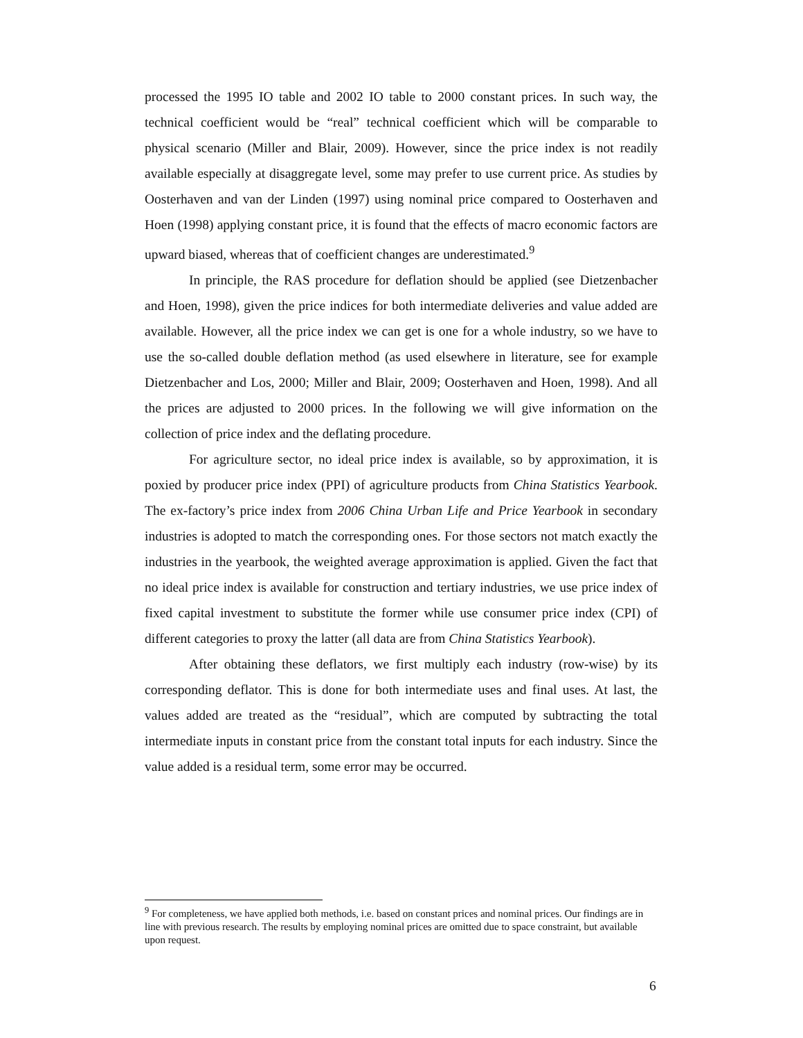processed the 1995 IO table and 2002 IO table to 2000 constant prices. In such way, the technical coefficient would be “real” technical coefficient which will be comparable to physical scenario (Miller and Blair, 2009). However, since the price index is not readily available especially at disaggregate level, some may prefer to use current price. As studies by Oosterhaven and van der Linden (1997) using nominal price compared to Oosterhaven and Hoen (1998) applying constant price, it is found that the effects of macro economic factors are upward biased, whereas that of coefficient changes are underestimated.<sup>9</sup>
In principle, the RAS procedure for deflation should be applied (see Dietzenbacher and Hoen, 1998), given the price indices for both intermediate deliveries and value added are available. However, all the price index we can get is one for a whole industry, so we have to use the so-called double deflation method (as used elsewhere in literature, see for example Dietzenbacher and Los, 2000; Miller and Blair, 2009; Oosterhaven and Hoen, 1998). And all the prices are adjusted to 2000 prices. In the following we will give information on the collection of price index and the deflating procedure.
For agriculture sector, no ideal price index is available, so by approximation, it is poxied by producer price index (PPI) of agriculture products from China Statistics Yearbook. The ex-factory’s price index from 2006 China Urban Life and Price Yearbook in secondary industries is adopted to match the corresponding ones. For those sectors not match exactly the industries in the yearbook, the weighted average approximation is applied. Given the fact that no ideal price index is available for construction and tertiary industries, we use price index of fixed capital investment to substitute the former while use consumer price index (CPI) of different categories to proxy the latter (all data are from China Statistics Yearbook).
After obtaining these deflators, we first multiply each industry (row-wise) by its corresponding deflator. This is done for both intermediate uses and final uses. At last, the values added are treated as the “residual”, which are computed by subtracting the total intermediate inputs in constant price from the constant total inputs for each industry. Since the value added is a residual term, some error may be occurred.
<sup>9</sup> For completeness, we have applied both methods, i.e. based on constant prices and nominal prices. Our findings are in line with previous research. The results by employing nominal prices are omitted due to space constraint, but available upon request.
6